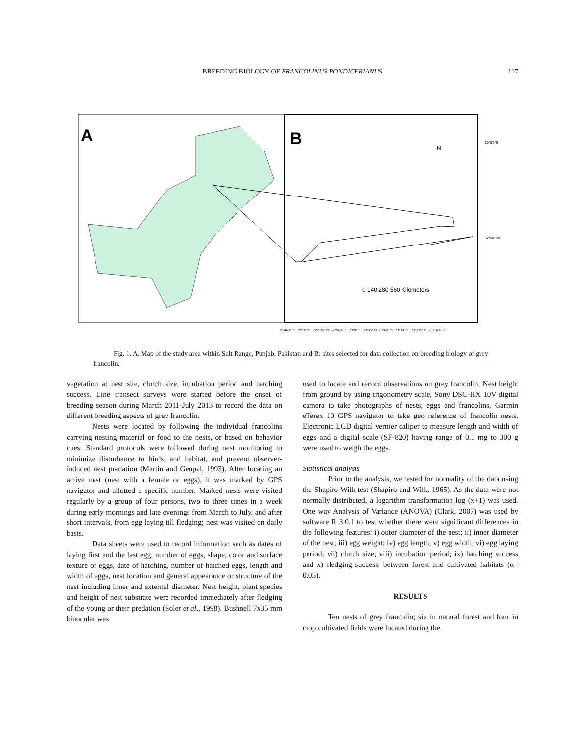BREEDING BIOLOGY OF FRANCOLINUS PONDICERIANUS
117
A
B
0 140 280 560 Kilometers
N
30°0'0"N
32°50'0"N
72°46'40"E 72°50'0"E 72°53'20"E 72°56'40"E 73°0'0"E 73°3'20"E 73°6'40"E 73°10'0"E 73°13'20"E 73°16'40"E
Fig. 1. A. Map of the study area within Salt Range, Punjab, Pakistan and B: sites selected for data collection on breeding biology of grey francolin.
vegetation at nest site, clutch size, incubation period and hatching success. Line transect surveys were started before the onset of breeding season during March 2011-July 2013 to record the data on different breeding aspects of grey francolin.
Nests were located by following the individual francolins carrying nesting material or food to the nests, or based on behavior cues. Standard protocols were followed during nest monitoring to minimize disturbance to birds, and habitat, and prevent observer-induced nest predation (Martin and Geupel, 1993). After locating an active nest (nest with a female or eggs), it was marked by GPS navigator and allotted a specific number. Marked nests were visited regularly by a group of four persons, two to three times in a week during early mornings and late evenings from March to July, and after short intervals, from egg laying till fledging; nest was visited on daily basis.
Data sheets were used to record information such as dates of laying first and the last egg, number of eggs, shape, color and surface texture of eggs, date of hatching, number of hatched eggs, length and width of eggs, nest location and general appearance or structure of the nest including inner and external diameter. Nest height, plant species and height of nest substrate were recorded immediately after fledging of the young or their predation (Soler et al., 1998). Bushnell 7x35 mm binocular was
used to locate and record observations on grey francolin, Nest height from ground by using trigonometry scale, Sony DSC-HX 10V digital camera to take photographs of nests, eggs and francolins, Garmin eTerex 10 GPS navigator to take geo reference of francolin nests, Electronic LCD digital vernier caliper to measure length and width of eggs and a digital scale (SF-820) having range of 0.1 mg to 300 g were used to weigh the eggs.
Statistical analysis
Prior to the analysis, we tested for normality of the data using the Shapiro-Wilk test (Shapiro and Wilk, 1965). As the data were not normally distributed, a logarithm transformation log (x+1) was used. One way Analysis of Variance (ANOVA) (Clark, 2007) was used by software R 3.0.1 to test whether there were significant differences in the following features: i) outer diameter of the nest; ii) inner diameter of the nest; iii) egg weight; iv) egg length; v) egg width; vi) egg laying period; vii) clutch size; viii) incubation period; ix) hatching success and x) fledging success, between forest and cultivated habitats (α= 0.05).
RESULTS
Ten nests of grey francolin; six in natural forest and four in crop cultivated fields were located during the